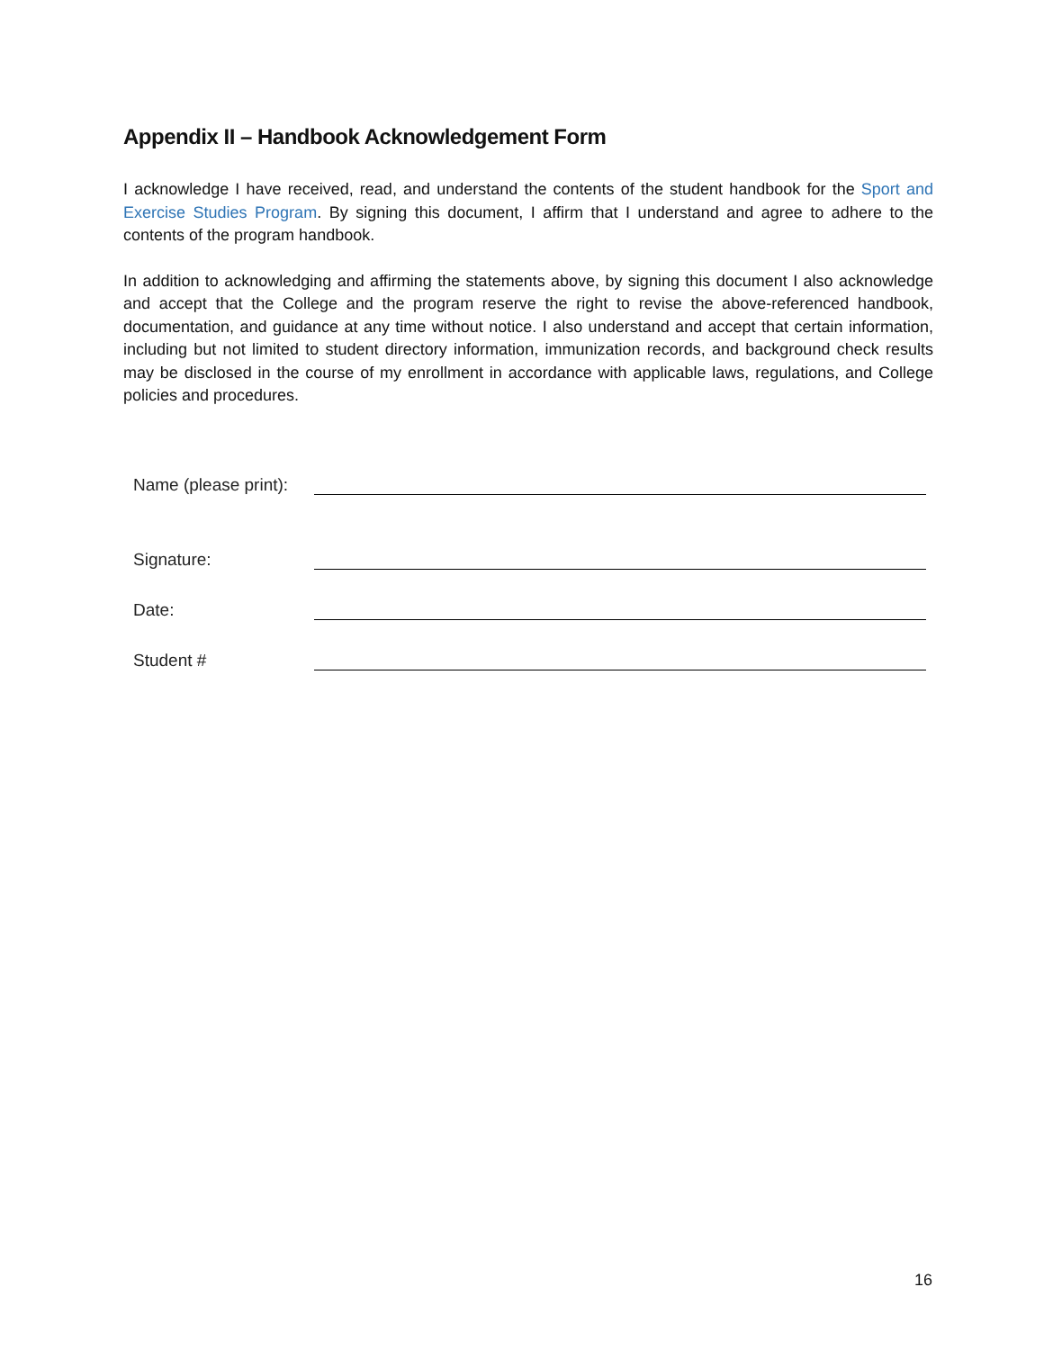Appendix II – Handbook Acknowledgement Form
I acknowledge I have received, read, and understand the contents of the student handbook for the Sport and Exercise Studies Program. By signing this document, I affirm that I understand and agree to adhere to the contents of the program handbook.
In addition to acknowledging and affirming the statements above, by signing this document I also acknowledge and accept that the College and the program reserve the right to revise the above-referenced handbook, documentation, and guidance at any time without notice. I also understand and accept that certain information, including but not limited to student directory information, immunization records, and background check results may be disclosed in the course of my enrollment in accordance with applicable laws, regulations, and College policies and procedures.
Name (please print):
Signature:
Date:
Student #
16